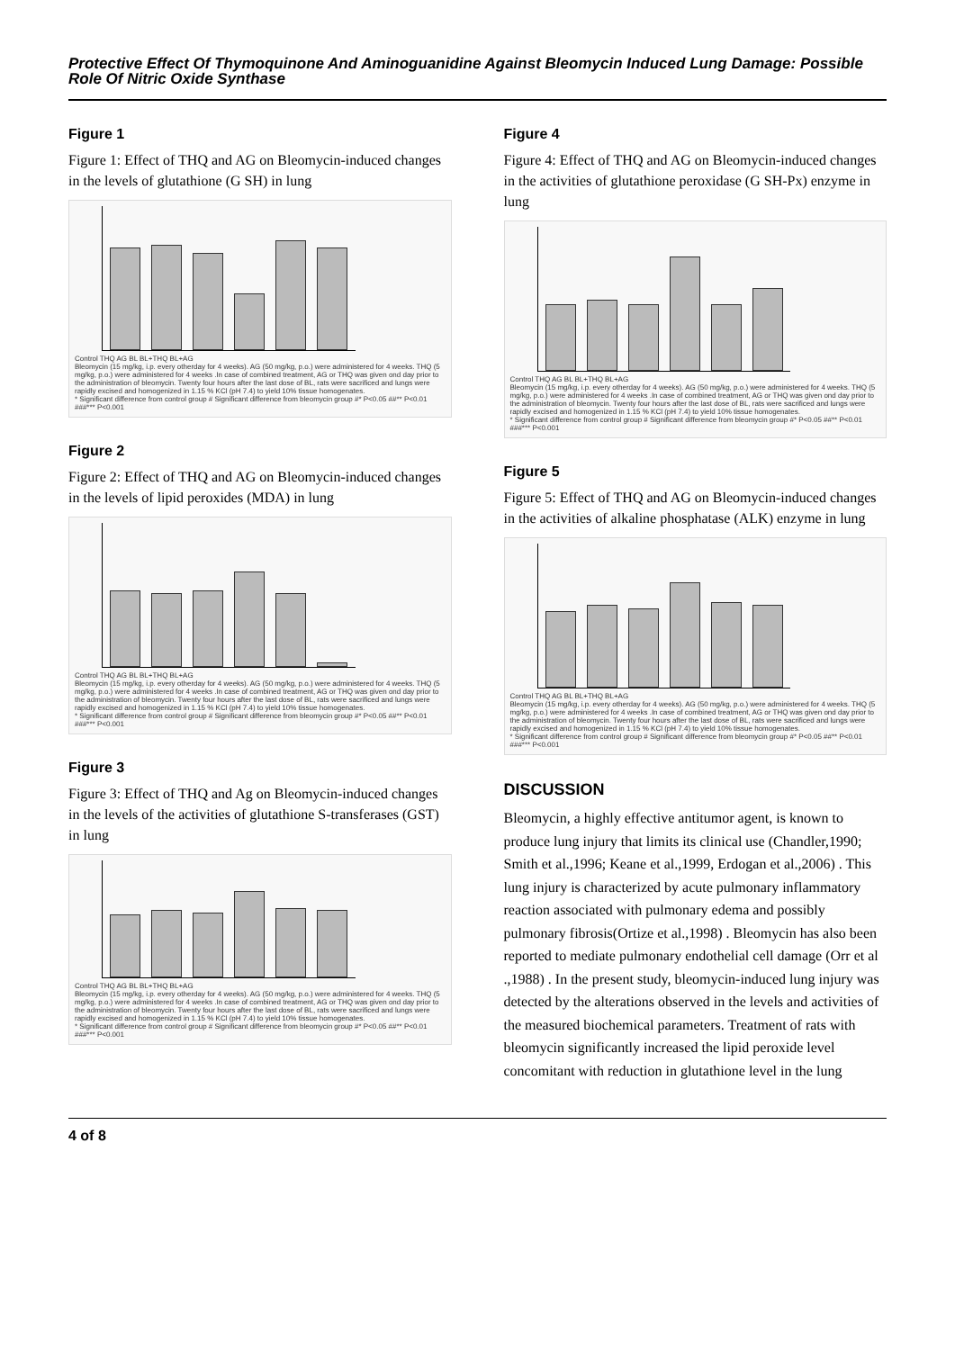Protective Effect Of Thymoquinone And Aminoguanidine Against Bleomycin Induced Lung Damage: Possible Role Of Nitric Oxide Synthase
Figure 1
Figure 1: Effect of THQ and AG on Bleomycin-induced changes in the levels of glutathione (G SH) in lung
Control THQ AG BL BL+THQ BL+AG
Bleomycin (15 mg/kg, i.p. every otherday for 4 weeks). AG (50 mg/kg, p.o.) were administered for 4 weeks. THQ (5 mg/kg, p.o.) were administered for 4 weeks .In case of combined treatment, AG or THQ was given ond day prior to the administration of bleomycin. Twenty four hours after the last dose of BL, rats were sacrificed and lungs were rapidly excised and homogenized in 1.15 % KCl (pH 7.4) to yield 10% tissue homogenates.
* Significant difference from control group # Significant difference from bleomycin group #* P<0.05 ##** P<0.01 ###*** P<0.001
Figure 2
Figure 2: Effect of THQ and AG on Bleomycin-induced changes in the levels of lipid peroxides (MDA) in lung
Control THQ AG BL BL+THQ BL+AG
Bleomycin (15 mg/kg, i.p. every otherday for 4 weeks). AG (50 mg/kg, p.o.) were administered for 4 weeks. THQ (5 mg/kg, p.o.) were administered for 4 weeks .In case of combined treatment, AG or THQ was given ond day prior to the administration of bleomycin. Twenty four hours after the last dose of BL, rats were sacrificed and lungs were rapidly excised and homogenized in 1.15 % KCl (pH 7.4) to yield 10% tissue homogenates.
* Significant difference from control group # Significant difference from bleomycin group #* P<0.05 ##** P<0.01 ###*** P<0.001
Figure 3
Figure 3: Effect of THQ and Ag on Bleomycin-induced changes in the levels of the activities of glutathione S-transferases (GST) in lung
Control THQ AG BL BL+THQ BL+AG
Bleomycin (15 mg/kg, i.p. every otherday for 4 weeks). AG (50 mg/kg, p.o.) were administered for 4 weeks. THQ (5 mg/kg, p.o.) were administered for 4 weeks .In case of combined treatment, AG or THQ was given ond day prior to the administration of bleomycin. Twenty four hours after the last dose of BL, rats were sacrificed and lungs were rapidly excised and homogenized in 1.15 % KCl (pH 7.4) to yield 10% tissue homogenates.
* Significant difference from control group # Significant difference from bleomycin group #* P<0.05 ##** P<0.01 ###*** P<0.001
Figure 4
Figure 4: Effect of THQ and AG on Bleomycin-induced changes in the activities of glutathione peroxidase (G SH-Px) enzyme in lung
Control THQ AG BL BL+THQ BL+AG
Bleomycin (15 mg/kg, i.p. every otherday for 4 weeks). AG (50 mg/kg, p.o.) were administered for 4 weeks. THQ (5 mg/kg, p.o.) were administered for 4 weeks .In case of combined treatment, AG or THQ was given ond day prior to the administration of bleomycin. Twenty four hours after the last dose of BL, rats were sacrificed and lungs were rapidly excised and homogenized in 1.15 % KCl (pH 7.4) to yield 10% tissue homogenates.
* Significant difference from control group # Significant difference from bleomycin group #* P<0.05 ##** P<0.01 ###*** P<0.001
Figure 5
Figure 5: Effect of THQ and AG on Bleomycin-induced changes in the activities of alkaline phosphatase (ALK) enzyme in lung
Control THQ AG BL BL+THQ BL+AG
Bleomycin (15 mg/kg, i.p. every otherday for 4 weeks). AG (50 mg/kg, p.o.) were administered for 4 weeks. THQ (5 mg/kg, p.o.) were administered for 4 weeks .In case of combined treatment, AG or THQ was given ond day prior to the administration of bleomycin. Twenty four hours after the last dose of BL, rats were sacrificed and lungs were rapidly excised and homogenized in 1.15 % KCl (pH 7.4) to yield 10% tissue homogenates.
* Significant difference from control group # Significant difference from bleomycin group #* P<0.05 ##** P<0.01 ###*** P<0.001
DISCUSSION
Bleomycin, a highly effective antitumor agent, is known to produce lung injury that limits its clinical use (Chandler,1990; Smith et al.,1996; Keane et al.,1999, Erdogan et al.,2006) . This lung injury is characterized by acute pulmonary inflammatory reaction associated with pulmonary edema and possibly pulmonary fibrosis(Ortize et al.,1998) . Bleomycin has also been reported to mediate pulmonary endothelial cell damage (Orr et al .,1988) . In the present study, bleomycin-induced lung injury was detected by the alterations observed in the levels and activities of the measured biochemical parameters. Treatment of rats with bleomycin significantly increased the lipid peroxide level concomitant with reduction in glutathione level in the lung
4 of 8